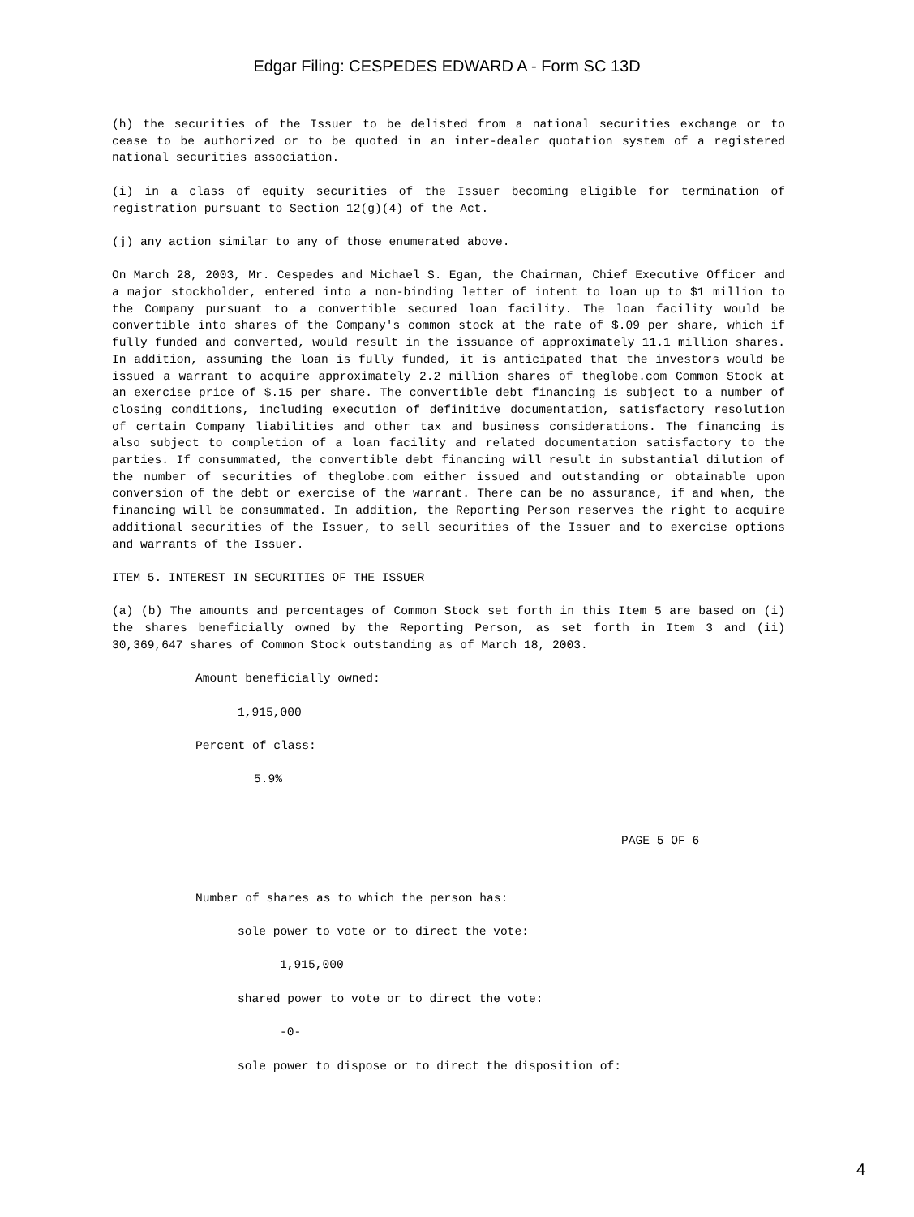Edgar Filing: CESPEDES EDWARD A - Form SC 13D
(h) the securities of the Issuer to be delisted from a national securities exchange or to cease to be authorized or to be quoted in an inter-dealer quotation system of a registered national securities association.
(i) in a class of equity securities of the Issuer becoming eligible for termination of registration pursuant to Section 12(g)(4) of the Act.
(j) any action similar to any of those enumerated above.
On March 28, 2003, Mr. Cespedes and Michael S. Egan, the Chairman, Chief Executive Officer and a major stockholder, entered into a non-binding letter of intent to loan up to $1 million to the Company pursuant to a convertible secured loan facility. The loan facility would be convertible into shares of the Company's common stock at the rate of $.09 per share, which if fully funded and converted, would result in the issuance of approximately 11.1 million shares. In addition, assuming the loan is fully funded, it is anticipated that the investors would be issued a warrant to acquire approximately 2.2 million shares of theglobe.com Common Stock at an exercise price of $.15 per share. The convertible debt financing is subject to a number of closing conditions, including execution of definitive documentation, satisfactory resolution of certain Company liabilities and other tax and business considerations. The financing is also subject to completion of a loan facility and related documentation satisfactory to the parties. If consummated, the convertible debt financing will result in substantial dilution of the number of securities of theglobe.com either issued and outstanding or obtainable upon conversion of the debt or exercise of the warrant. There can be no assurance, if and when, the financing will be consummated. In addition, the Reporting Person reserves the right to acquire additional securities of the Issuer, to sell securities of the Issuer and to exercise options and warrants of the Issuer.
ITEM 5. INTEREST IN SECURITIES OF THE ISSUER
(a) (b) The amounts and percentages of Common Stock set forth in this Item 5 are based on (i) the shares beneficially owned by the Reporting Person, as set forth in Item 3 and (ii) 30,369,647 shares of Common Stock outstanding as of March 18, 2003.
Amount beneficially owned:
1,915,000
Percent of class:
5.9%
PAGE 5 OF 6
Number of shares as to which the person has:
sole power to vote or to direct the vote:
1,915,000
shared power to vote or to direct the vote:
-0-
sole power to dispose or to direct the disposition of:
4